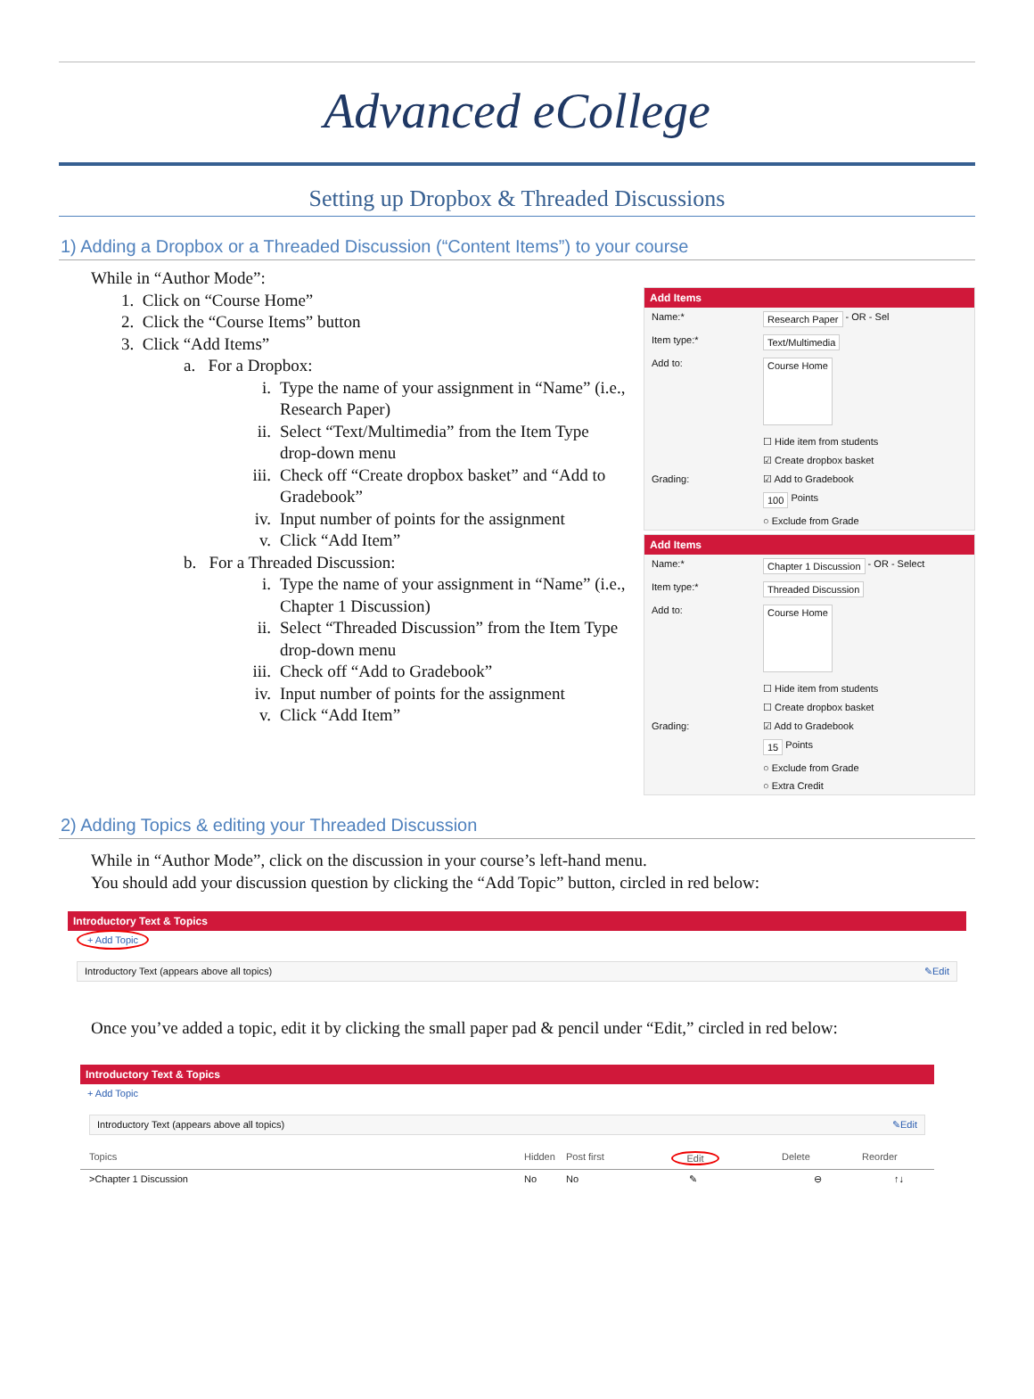Advanced eCollege
Setting up Dropbox & Threaded Discussions
1) Adding a Dropbox or a Threaded Discussion (“Content Items”) to your course
While in “Author Mode”:
1. Click on “Course Home”
2. Click the “Course Items” button
3. Click “Add Items”
a. For a Dropbox:
i. Type the name of your assignment in “Name” (i.e., Research Paper)
ii. Select “Text/Multimedia” from the Item Type drop-down menu
iii. Check off “Create dropbox basket” and “Add to Gradebook”
iv. Input number of points for the assignment
v. Click “Add Item”
b. For a Threaded Discussion:
i. Type the name of your assignment in “Name” (i.e., Chapter 1 Discussion)
ii. Select “Threaded Discussion” from the Item Type drop-down menu
iii. Check off “Add to Gradebook”
iv. Input number of points for the assignment
v. Click “Add Item”
Add Items
Name:* Research Paper - OR - Sel
Item type:* Text/Multimedia
Add to: Course Home
☐ Hide item from students
☑ Create dropbox basket
Grading: ☑ Add to Gradebook
100 Points
○ Exclude from Grade
Add Items
Name:* Chapter 1 Discussion - OR - Select
Item type:* Threaded Discussion
Add to: Course Home
☐ Hide item from students
☐ Create dropbox basket
Grading: ☑ Add to Gradebook
15 Points
○ Exclude from Grade
○ Extra Credit
2) Adding Topics & editing your Threaded Discussion
While in “Author Mode”, click on the discussion in your course’s left-hand menu.
You should add your discussion question by clicking the “Add Topic” button, circled in red below:
Introductory Text & Topics
+ Add Topic
Introductory Text (appears above all topics) ✎Edit
Once you’ve added a topic, edit it by clicking the small paper pad & pencil under “Edit,” circled in red below:
Introductory Text & Topics
+ Add Topic
Introductory Text (appears above all topics) ✎Edit
Topics Hidden Post first Edit Delete Reorder
>Chapter 1 Discussion No No ✎ ⊖ ↑↓